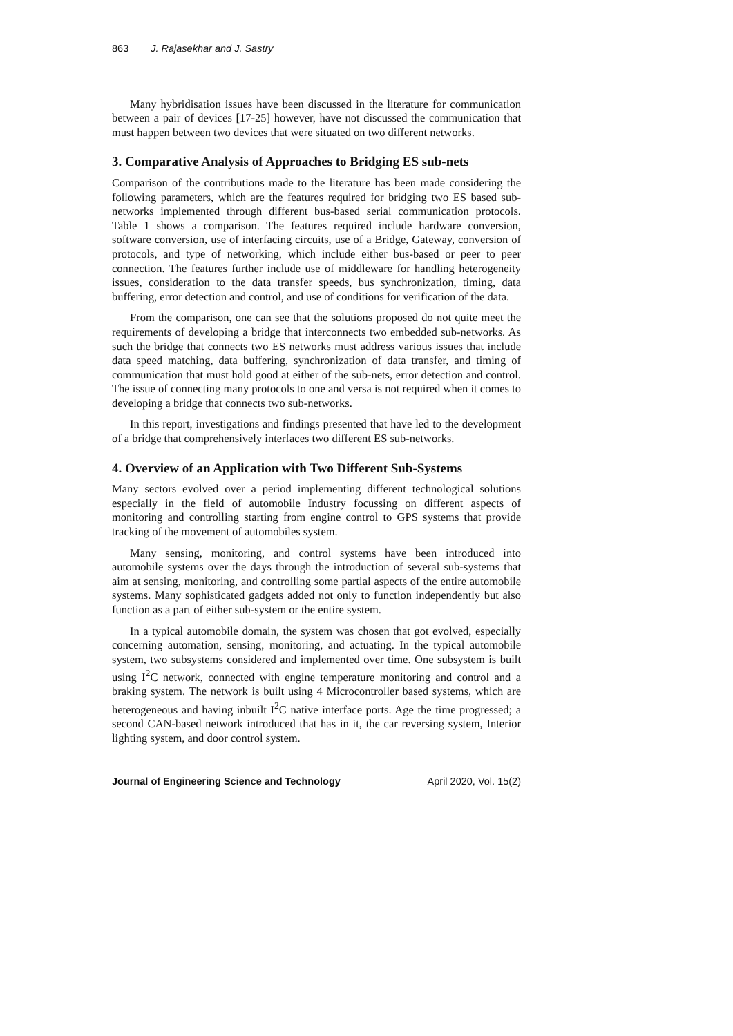863 J. Rajasekhar and J. Sastry
Many hybridisation issues have been discussed in the literature for communication between a pair of devices [17-25] however, have not discussed the communication that must happen between two devices that were situated on two different networks.
3. Comparative Analysis of Approaches to Bridging ES sub-nets
Comparison of the contributions made to the literature has been made considering the following parameters, which are the features required for bridging two ES based sub-networks implemented through different bus-based serial communication protocols. Table 1 shows a comparison. The features required include hardware conversion, software conversion, use of interfacing circuits, use of a Bridge, Gateway, conversion of protocols, and type of networking, which include either bus-based or peer to peer connection. The features further include use of middleware for handling heterogeneity issues, consideration to the data transfer speeds, bus synchronization, timing, data buffering, error detection and control, and use of conditions for verification of the data.
From the comparison, one can see that the solutions proposed do not quite meet the requirements of developing a bridge that interconnects two embedded sub-networks. As such the bridge that connects two ES networks must address various issues that include data speed matching, data buffering, synchronization of data transfer, and timing of communication that must hold good at either of the sub-nets, error detection and control. The issue of connecting many protocols to one and versa is not required when it comes to developing a bridge that connects two sub-networks.
In this report, investigations and findings presented that have led to the development of a bridge that comprehensively interfaces two different ES sub-networks.
4. Overview of an Application with Two Different Sub-Systems
Many sectors evolved over a period implementing different technological solutions especially in the field of automobile Industry focussing on different aspects of monitoring and controlling starting from engine control to GPS systems that provide tracking of the movement of automobiles system.
Many sensing, monitoring, and control systems have been introduced into automobile systems over the days through the introduction of several sub-systems that aim at sensing, monitoring, and controlling some partial aspects of the entire automobile systems. Many sophisticated gadgets added not only to function independently but also function as a part of either sub-system or the entire system.
In a typical automobile domain, the system was chosen that got evolved, especially concerning automation, sensing, monitoring, and actuating. In the typical automobile system, two subsystems considered and implemented over time. One subsystem is built using I<sup>2</sup>C network, connected with engine temperature monitoring and control and a braking system. The network is built using 4 Microcontroller based systems, which are heterogeneous and having inbuilt I<sup>2</sup>C native interface ports. Age the time progressed; a second CAN-based network introduced that has in it, the car reversing system, Interior lighting system, and door control system.
Journal of Engineering Science and Technology April 2020, Vol. 15(2)